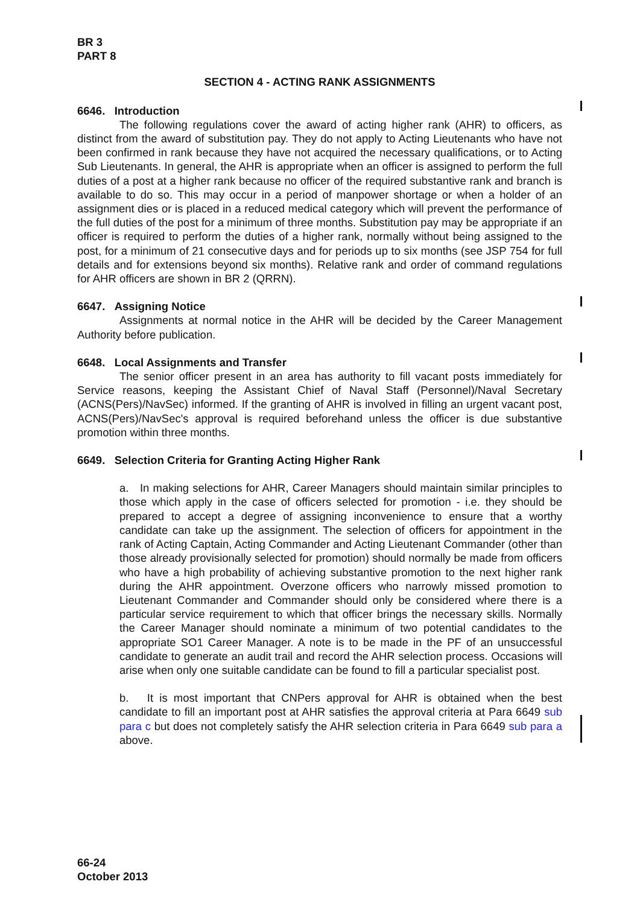BR 3
PART 8
SECTION 4 - ACTING RANK ASSIGNMENTS
6646. Introduction
The following regulations cover the award of acting higher rank (AHR) to officers, as distinct from the award of substitution pay. They do not apply to Acting Lieutenants who have not been confirmed in rank because they have not acquired the necessary qualifications, or to Acting Sub Lieutenants. In general, the AHR is appropriate when an officer is assigned to perform the full duties of a post at a higher rank because no officer of the required substantive rank and branch is available to do so. This may occur in a period of manpower shortage or when a holder of an assignment dies or is placed in a reduced medical category which will prevent the performance of the full duties of the post for a minimum of three months. Substitution pay may be appropriate if an officer is required to perform the duties of a higher rank, normally without being assigned to the post, for a minimum of 21 consecutive days and for periods up to six months (see JSP 754 for full details and for extensions beyond six months). Relative rank and order of command regulations for AHR officers are shown in BR 2 (QRRN).
6647. Assigning Notice
Assignments at normal notice in the AHR will be decided by the Career Management Authority before publication.
6648. Local Assignments and Transfer
The senior officer present in an area has authority to fill vacant posts immediately for Service reasons, keeping the Assistant Chief of Naval Staff (Personnel)/Naval Secretary (ACNS(Pers)/NavSec) informed. If the granting of AHR is involved in filling an urgent vacant post, ACNS(Pers)/NavSec's approval is required beforehand unless the officer is due substantive promotion within three months.
6649. Selection Criteria for Granting Acting Higher Rank
a. In making selections for AHR, Career Managers should maintain similar principles to those which apply in the case of officers selected for promotion - i.e. they should be prepared to accept a degree of assigning inconvenience to ensure that a worthy candidate can take up the assignment. The selection of officers for appointment in the rank of Acting Captain, Acting Commander and Acting Lieutenant Commander (other than those already provisionally selected for promotion) should normally be made from officers who have a high probability of achieving substantive promotion to the next higher rank during the AHR appointment. Overzone officers who narrowly missed promotion to Lieutenant Commander and Commander should only be considered where there is a particular service requirement to which that officer brings the necessary skills. Normally the Career Manager should nominate a minimum of two potential candidates to the appropriate SO1 Career Manager. A note is to be made in the PF of an unsuccessful candidate to generate an audit trail and record the AHR selection process. Occasions will arise when only one suitable candidate can be found to fill a particular specialist post.
b. It is most important that CNPers approval for AHR is obtained when the best candidate to fill an important post at AHR satisfies the approval criteria at Para 6649 sub para c but does not completely satisfy the AHR selection criteria in Para 6649 sub para a above.
66-24
October 2013